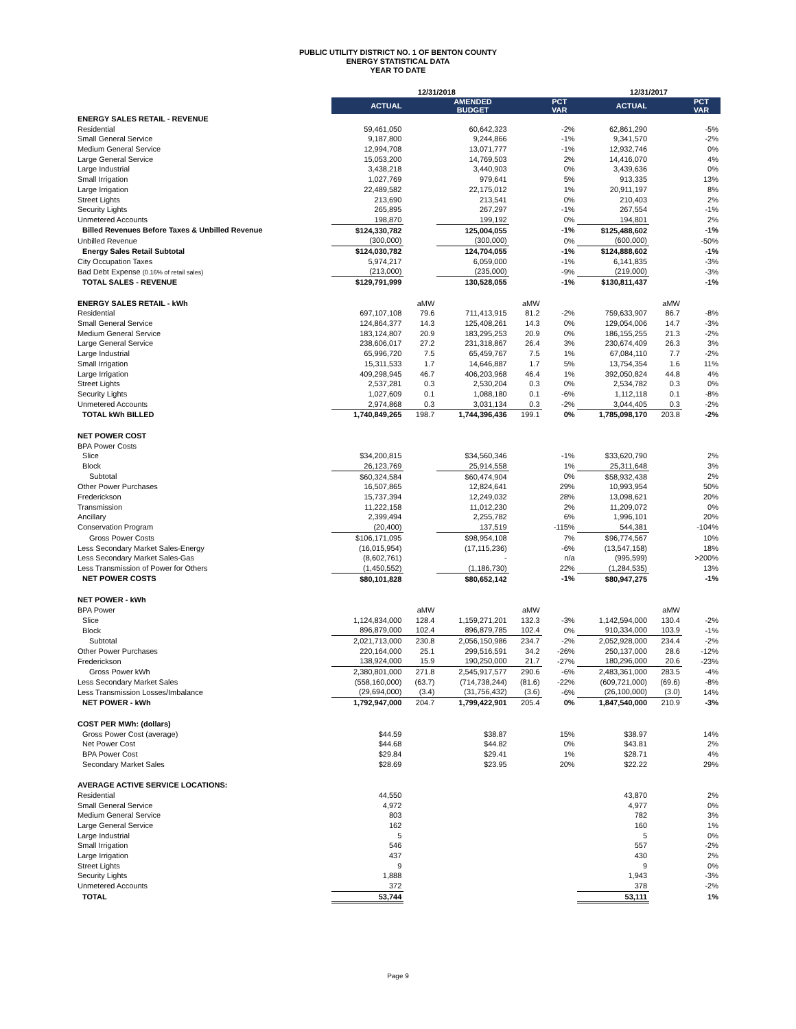PUBLIC UTILITY DISTRICT NO. 1 OF BENTON COUNTY
ENERGY STATISTICAL DATA
YEAR TO DATE
| | 12/31/2018 | | | | | 12/31/2017 | | |
| --- | --- | --- | --- | --- | --- | --- | --- | --- |
| | ACTUAL | | AMENDED BUDGET | | PCT VAR | ACTUAL | | PCT VAR |
| ENERGY SALES RETAIL - REVENUE | | | | | | | | |
| Residential | 59,461,050 | | 60,642,323 | | -2% | 62,861,290 | | -5% |
| Small General Service | 9,187,800 | | 9,244,866 | | -1% | 9,341,570 | | -2% |
| Medium General Service | 12,994,708 | | 13,071,777 | | -1% | 12,932,746 | | 0% |
| Large General Service | 15,053,200 | | 14,769,503 | | 2% | 14,416,070 | | 4% |
| Large Industrial | 3,438,218 | | 3,440,903 | | 0% | 3,439,636 | | 0% |
| Small Irrigation | 1,027,769 | | 979,641 | | 5% | 913,335 | | 13% |
| Large Irrigation | 22,489,582 | | 22,175,012 | | 1% | 20,911,197 | | 8% |
| Street Lights | 213,690 | | 213,541 | | 0% | 210,403 | | 2% |
| Security Lights | 265,895 | | 267,297 | | -1% | 267,554 | | -1% |
| Unmetered Accounts | 198,870 | | 199,192 | | 0% | 194,801 | | 2% |
| Billed Revenues Before Taxes & Unbilled Revenue | $124,330,782 | | 125,004,055 | | -1% | $125,488,602 | | -1% |
| Unbilled Revenue | (300,000) | | (300,000) | | 0% | (600,000) | | -50% |
| Energy Sales Retail Subtotal | $124,030,782 | | 124,704,055 | | -1% | $124,888,602 | | -1% |
| City Occupation Taxes | 5,974,217 | | 6,059,000 | | -1% | 6,141,835 | | -3% |
| Bad Debt Expense (0.16% of retail sales) | (213,000) | | (235,000) | | -9% | (219,000) | | -3% |
| TOTAL SALES - REVENUE | $129,791,999 | | 130,528,055 | | -1% | $130,811,437 | | -1% |
| ENERGY SALES RETAIL - kWh | | aMW | | aMW | | | aMW | |
| Residential | 697,107,108 | 79.6 | 711,413,915 | 81.2 | -2% | 759,633,907 | 86.7 | -8% |
| Small General Service | 124,864,377 | 14.3 | 125,408,261 | 14.3 | 0% | 129,054,006 | 14.7 | -3% |
| Medium General Service | 183,124,807 | 20.9 | 183,295,253 | 20.9 | 0% | 186,155,255 | 21.3 | -2% |
| Large General Service | 238,606,017 | 27.2 | 231,318,867 | 26.4 | 3% | 230,674,409 | 26.3 | 3% |
| Large Industrial | 65,996,720 | 7.5 | 65,459,767 | 7.5 | 1% | 67,084,110 | 7.7 | -2% |
| Small Irrigation | 15,311,533 | 1.7 | 14,646,887 | 1.7 | 5% | 13,754,354 | 1.6 | 11% |
| Large Irrigation | 409,298,945 | 46.7 | 406,203,968 | 46.4 | 1% | 392,050,824 | 44.8 | 4% |
| Street Lights | 2,537,281 | 0.3 | 2,530,204 | 0.3 | 0% | 2,534,782 | 0.3 | 0% |
| Security Lights | 1,027,609 | 0.1 | 1,088,180 | 0.1 | -6% | 1,112,118 | 0.1 | -8% |
| Unmetered Accounts | 2,974,868 | 0.3 | 3,031,134 | 0.3 | -2% | 3,044,405 | 0.3 | -2% |
| TOTAL kWh BILLED | 1,740,849,265 | 198.7 | 1,744,396,436 | 199.1 | 0% | 1,785,098,170 | 203.8 | -2% |
| NET POWER COST | | | | | | | | |
| BPA Power Costs | | | | | | | | |
| Slice | $34,200,815 | | $34,560,346 | | -1% | $33,620,790 | | 2% |
| Block | 26,123,769 | | 25,914,558 | | 1% | 25,311,648 | | 3% |
| Subtotal | $60,324,584 | | $60,474,904 | | 0% | $58,932,438 | | 2% |
| Other Power Purchases | 16,507,865 | | 12,824,641 | | 29% | 10,993,954 | | 50% |
| Frederickson | 15,737,394 | | 12,249,032 | | 28% | 13,098,621 | | 20% |
| Transmission | 11,222,158 | | 11,012,230 | | 2% | 11,209,072 | | 0% |
| Ancillary | 2,399,494 | | 2,255,782 | | 6% | 1,996,101 | | 20% |
| Conservation Program | (20,400) | | 137,519 | | -115% | 544,381 | | -104% |
| Gross Power Costs | $106,171,095 | | $98,954,108 | | 7% | $96,774,567 | | 10% |
| Less Secondary Market Sales-Energy | (16,015,954) | | (17,115,236) | | -6% | (13,547,158) | | 18% |
| Less Secondary Market Sales-Gas | (8,602,761) | | - | | n/a | (995,599) | | >200% |
| Less Transmission of Power for Others | (1,450,552) | | (1,186,730) | | 22% | (1,284,535) | | 13% |
| NET POWER COSTS | $80,101,828 | | $80,652,142 | | -1% | $80,947,275 | | -1% |
| NET POWER - kWh | | | | | | | | |
| BPA Power | | aMW | | aMW | | | aMW | |
| Slice | 1,124,834,000 | 128.4 | 1,159,271,201 | 132.3 | -3% | 1,142,594,000 | 130.4 | -2% |
| Block | 896,879,000 | 102.4 | 896,879,785 | 102.4 | 0% | 910,334,000 | 103.9 | -1% |
| Subtotal | 2,021,713,000 | 230.8 | 2,056,150,986 | 234.7 | -2% | 2,052,928,000 | 234.4 | -2% |
| Other Power Purchases | 220,164,000 | 25.1 | 299,516,591 | 34.2 | -26% | 250,137,000 | 28.6 | -12% |
| Frederickson | 138,924,000 | 15.9 | 190,250,000 | 21.7 | -27% | 180,296,000 | 20.6 | -23% |
| Gross Power kWh | 2,380,801,000 | 271.8 | 2,545,917,577 | 290.6 | -6% | 2,483,361,000 | 283.5 | -4% |
| Less Secondary Market Sales | (558,160,000) | (63.7) | (714,738,244) | (81.6) | -22% | (609,721,000) | (69.6) | -8% |
| Less Transmission Losses/Imbalance | (29,694,000) | (3.4) | (31,756,432) | (3.6) | -6% | (26,100,000) | (3.0) | 14% |
| NET POWER - kWh | 1,792,947,000 | 204.7 | 1,799,422,901 | 205.4 | 0% | 1,847,540,000 | 210.9 | -3% |
| COST PER MWh: (dollars) | | | | | | | | |
| Gross Power Cost (average) | $44.59 | | $38.87 | | 15% | $38.97 | | 14% |
| Net Power Cost | $44.68 | | $44.82 | | 0% | $43.81 | | 2% |
| BPA Power Cost | $29.84 | | $29.41 | | 1% | $28.71 | | 4% |
| Secondary Market Sales | $28.69 | | $23.95 | | 20% | $22.22 | | 29% |
| AVERAGE ACTIVE SERVICE LOCATIONS: | | | | | | | | |
| Residential | 44,550 | | | | | 43,870 | | 2% |
| Small General Service | 4,972 | | | | | 4,977 | | 0% |
| Medium General Service | 803 | | | | | 782 | | 3% |
| Large General Service | 162 | | | | | 160 | | 1% |
| Large Industrial | 5 | | | | | 5 | | 0% |
| Small Irrigation | 546 | | | | | 557 | | -2% |
| Large Irrigation | 437 | | | | | 430 | | 2% |
| Street Lights | 9 | | | | | 9 | | 0% |
| Security Lights | 1,888 | | | | | 1,943 | | -3% |
| Unmetered Accounts | 372 | | | | | 378 | | -2% |
| TOTAL | 53,744 | | | | | 53,111 | | 1% |
Page 9